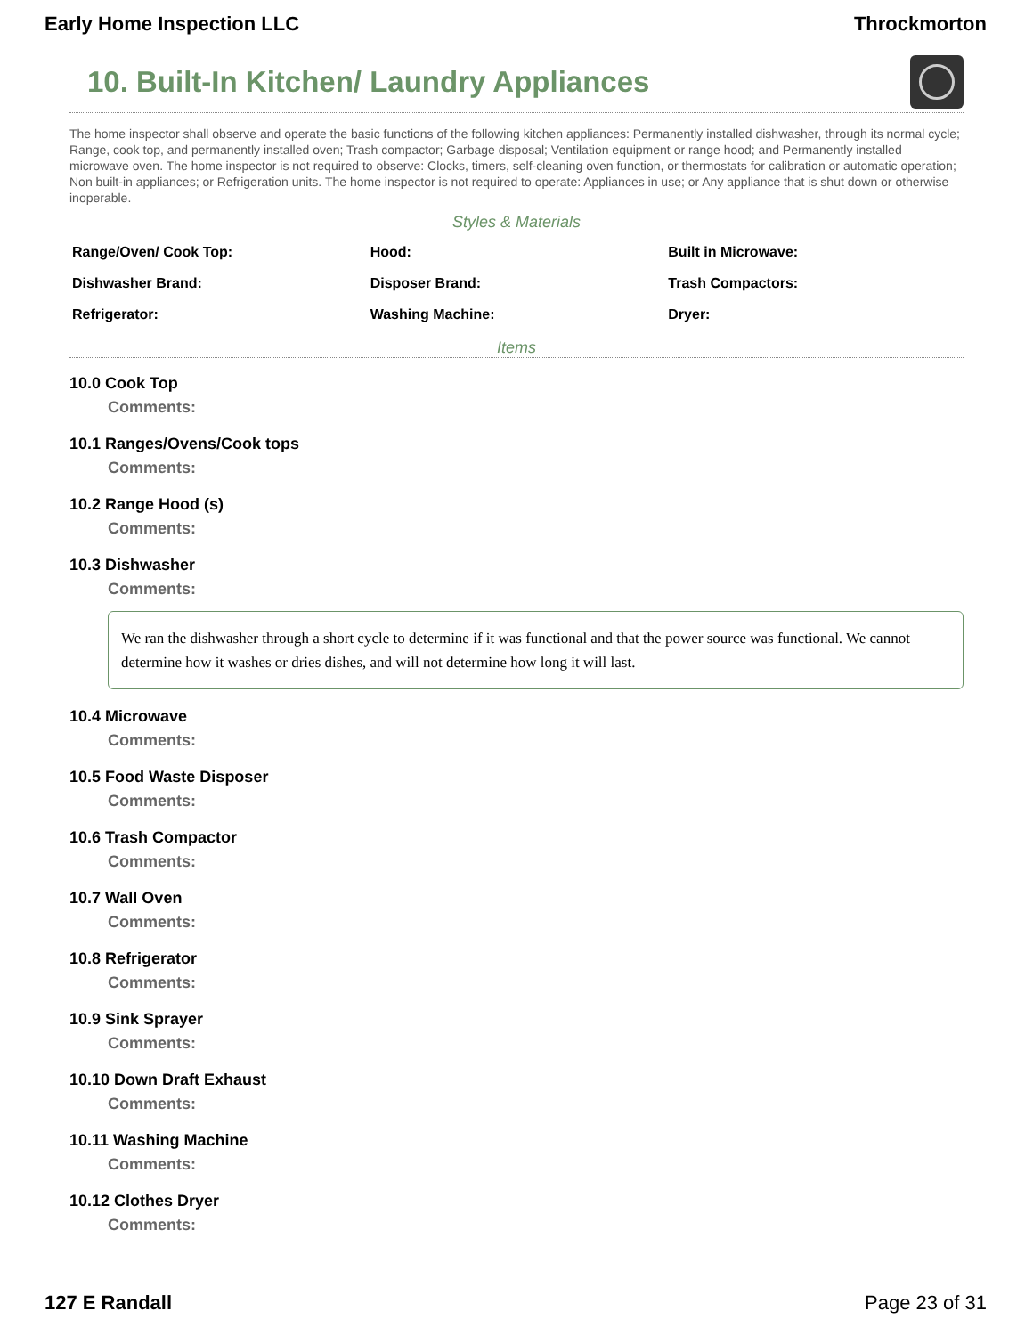Early Home Inspection LLC Throckmorton
10. Built-In Kitchen/ Laundry Appliances
The home inspector shall observe and operate the basic functions of the following kitchen appliances: Permanently installed dishwasher, through its normal cycle; Range, cook top, and permanently installed oven; Trash compactor; Garbage disposal; Ventilation equipment or range hood; and Permanently installed microwave oven. The home inspector is not required to observe: Clocks, timers, self-cleaning oven function, or thermostats for calibration or automatic operation; Non built-in appliances; or Refrigeration units. The home inspector is not required to operate: Appliances in use; or Any appliance that is shut down or otherwise inoperable.
Styles & Materials
| Range/Oven/ Cook Top: | Hood: | Built in Microwave: |
| Dishwasher Brand: | Disposer Brand: | Trash Compactors: |
| Refrigerator: | Washing Machine: | Dryer: |
Items
10.0 Cook Top
Comments:
10.1 Ranges/Ovens/Cook tops
Comments:
10.2 Range Hood (s)
Comments:
10.3 Dishwasher
Comments:
We ran the dishwasher through a short cycle to determine if it was functional and that the power source was functional. We cannot determine how it washes or dries dishes, and will not determine how long it will last.
10.4 Microwave
Comments:
10.5 Food Waste Disposer
Comments:
10.6 Trash Compactor
Comments:
10.7 Wall Oven
Comments:
10.8 Refrigerator
Comments:
10.9 Sink Sprayer
Comments:
10.10 Down Draft Exhaust
Comments:
10.11 Washing Machine
Comments:
10.12 Clothes Dryer
Comments:
127 E Randall Page 23 of 31